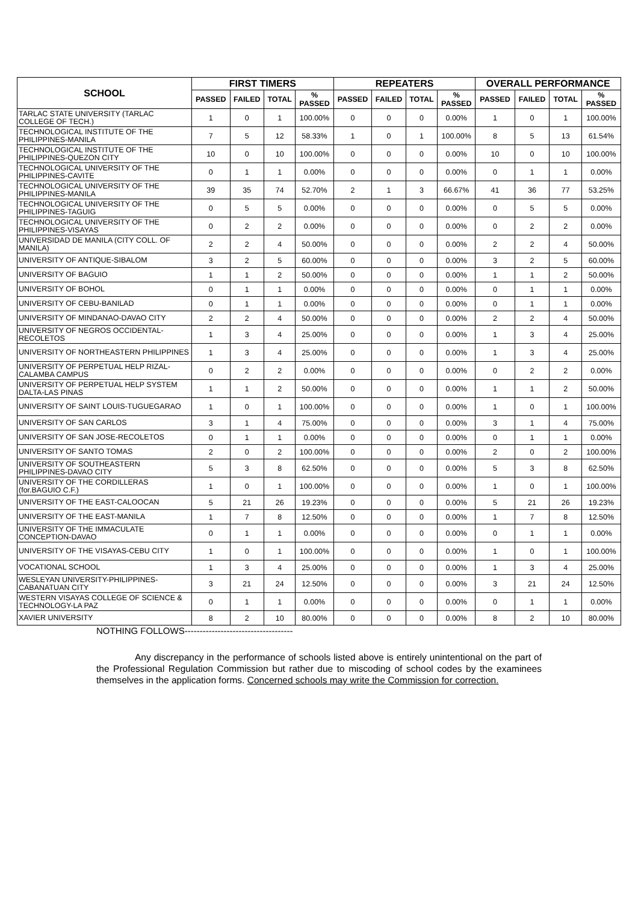| SCHOOL | FIRST TIMERS | | | | REPEATERS | | | | OVERALL PERFORMANCE | | | |
| --- | --- | --- | --- | --- | --- | --- | --- | --- | --- | --- | --- | --- |
| | PASSED | FAILED | TOTAL | % PASSED | PASSED | FAILED | TOTAL | % PASSED | PASSED | FAILED | TOTAL | % PASSED |
| TARLAC STATE UNIVERSITY (TARLAC COLLEGE OF TECH.) | 1 | 0 | 1 | 100.00% | 0 | 0 | 0 | 0.00% | 1 | 0 | 1 | 100.00% |
| TECHNOLOGICAL INSTITUTE OF THE PHILIPPINES-MANILA | 7 | 5 | 12 | 58.33% | 1 | 0 | 1 | 100.00% | 8 | 5 | 13 | 61.54% |
| TECHNOLOGICAL INSTITUTE OF THE PHILIPPINES-QUEZON CITY | 10 | 0 | 10 | 100.00% | 0 | 0 | 0 | 0.00% | 10 | 0 | 10 | 100.00% |
| TECHNOLOGICAL UNIVERSITY OF THE PHILIPPINES-CAVITE | 0 | 1 | 1 | 0.00% | 0 | 0 | 0 | 0.00% | 0 | 1 | 1 | 0.00% |
| TECHNOLOGICAL UNIVERSITY OF THE PHILIPPINES-MANILA | 39 | 35 | 74 | 52.70% | 2 | 1 | 3 | 66.67% | 41 | 36 | 77 | 53.25% |
| TECHNOLOGICAL UNIVERSITY OF THE PHILIPPINES-TAGUIG | 0 | 5 | 5 | 0.00% | 0 | 0 | 0 | 0.00% | 0 | 5 | 5 | 0.00% |
| TECHNOLOGICAL UNIVERSITY OF THE PHILIPPINES-VISAYAS | 0 | 2 | 2 | 0.00% | 0 | 0 | 0 | 0.00% | 0 | 2 | 2 | 0.00% |
| UNIVERSIDAD DE MANILA (CITY COLL. OF MANILA) | 2 | 2 | 4 | 50.00% | 0 | 0 | 0 | 0.00% | 2 | 2 | 4 | 50.00% |
| UNIVERSITY OF ANTIQUE-SIBALOM | 3 | 2 | 5 | 60.00% | 0 | 0 | 0 | 0.00% | 3 | 2 | 5 | 60.00% |
| UNIVERSITY OF BAGUIO | 1 | 1 | 2 | 50.00% | 0 | 0 | 0 | 0.00% | 1 | 1 | 2 | 50.00% |
| UNIVERSITY OF BOHOL | 0 | 1 | 1 | 0.00% | 0 | 0 | 0 | 0.00% | 0 | 1 | 1 | 0.00% |
| UNIVERSITY OF CEBU-BANILAD | 0 | 1 | 1 | 0.00% | 0 | 0 | 0 | 0.00% | 0 | 1 | 1 | 0.00% |
| UNIVERSITY OF MINDANAO-DAVAO CITY | 2 | 2 | 4 | 50.00% | 0 | 0 | 0 | 0.00% | 2 | 2 | 4 | 50.00% |
| UNIVERSITY OF NEGROS OCCIDENTAL-RECOLETOS | 1 | 3 | 4 | 25.00% | 0 | 0 | 0 | 0.00% | 1 | 3 | 4 | 25.00% |
| UNIVERSITY OF NORTHEASTERN PHILIPPINES | 1 | 3 | 4 | 25.00% | 0 | 0 | 0 | 0.00% | 1 | 3 | 4 | 25.00% |
| UNIVERSITY OF PERPETUAL HELP RIZAL-CALAMBA CAMPUS | 0 | 2 | 2 | 0.00% | 0 | 0 | 0 | 0.00% | 0 | 2 | 2 | 0.00% |
| UNIVERSITY OF PERPETUAL HELP SYSTEM DALTA-LAS PINAS | 1 | 1 | 2 | 50.00% | 0 | 0 | 0 | 0.00% | 1 | 1 | 2 | 50.00% |
| UNIVERSITY OF SAINT LOUIS-TUGUEGARAO | 1 | 0 | 1 | 100.00% | 0 | 0 | 0 | 0.00% | 1 | 0 | 1 | 100.00% |
| UNIVERSITY OF SAN CARLOS | 3 | 1 | 4 | 75.00% | 0 | 0 | 0 | 0.00% | 3 | 1 | 4 | 75.00% |
| UNIVERSITY OF SAN JOSE-RECOLETOS | 0 | 1 | 1 | 0.00% | 0 | 0 | 0 | 0.00% | 0 | 1 | 1 | 0.00% |
| UNIVERSITY OF SANTO TOMAS | 2 | 0 | 2 | 100.00% | 0 | 0 | 0 | 0.00% | 2 | 0 | 2 | 100.00% |
| UNIVERSITY OF SOUTHEASTERN PHILIPPINES-DAVAO CITY | 5 | 3 | 8 | 62.50% | 0 | 0 | 0 | 0.00% | 5 | 3 | 8 | 62.50% |
| UNIVERSITY OF THE CORDILLERAS (for.BAGUIO C.F.) | 1 | 0 | 1 | 100.00% | 0 | 0 | 0 | 0.00% | 1 | 0 | 1 | 100.00% |
| UNIVERSITY OF THE EAST-CALOOCAN | 5 | 21 | 26 | 19.23% | 0 | 0 | 0 | 0.00% | 5 | 21 | 26 | 19.23% |
| UNIVERSITY OF THE EAST-MANILA | 1 | 7 | 8 | 12.50% | 0 | 0 | 0 | 0.00% | 1 | 7 | 8 | 12.50% |
| UNIVERSITY OF THE IMMACULATE CONCEPTION-DAVAO | 0 | 1 | 1 | 0.00% | 0 | 0 | 0 | 0.00% | 0 | 1 | 1 | 0.00% |
| UNIVERSITY OF THE VISAYAS-CEBU CITY | 1 | 0 | 1 | 100.00% | 0 | 0 | 0 | 0.00% | 1 | 0 | 1 | 100.00% |
| VOCATIONAL SCHOOL | 1 | 3 | 4 | 25.00% | 0 | 0 | 0 | 0.00% | 1 | 3 | 4 | 25.00% |
| WESLEYAN UNIVERSITY-PHILIPPINES-CABANATUAN CITY | 3 | 21 | 24 | 12.50% | 0 | 0 | 0 | 0.00% | 3 | 21 | 24 | 12.50% |
| WESTERN VISAYAS COLLEGE OF SCIENCE & TECHNOLOGY-LA PAZ | 0 | 1 | 1 | 0.00% | 0 | 0 | 0 | 0.00% | 0 | 1 | 1 | 0.00% |
| XAVIER UNIVERSITY | 8 | 2 | 10 | 80.00% | 0 | 0 | 0 | 0.00% | 8 | 2 | 10 | 80.00% |
NOTHING FOLLOWS------------------------------------
Any discrepancy in the performance of schools listed above is entirely unintentional on the part of the Professional Regulation Commission but rather due to miscoding of school codes by the examinees themselves in the application forms. Concerned schools may write the Commission for correction.